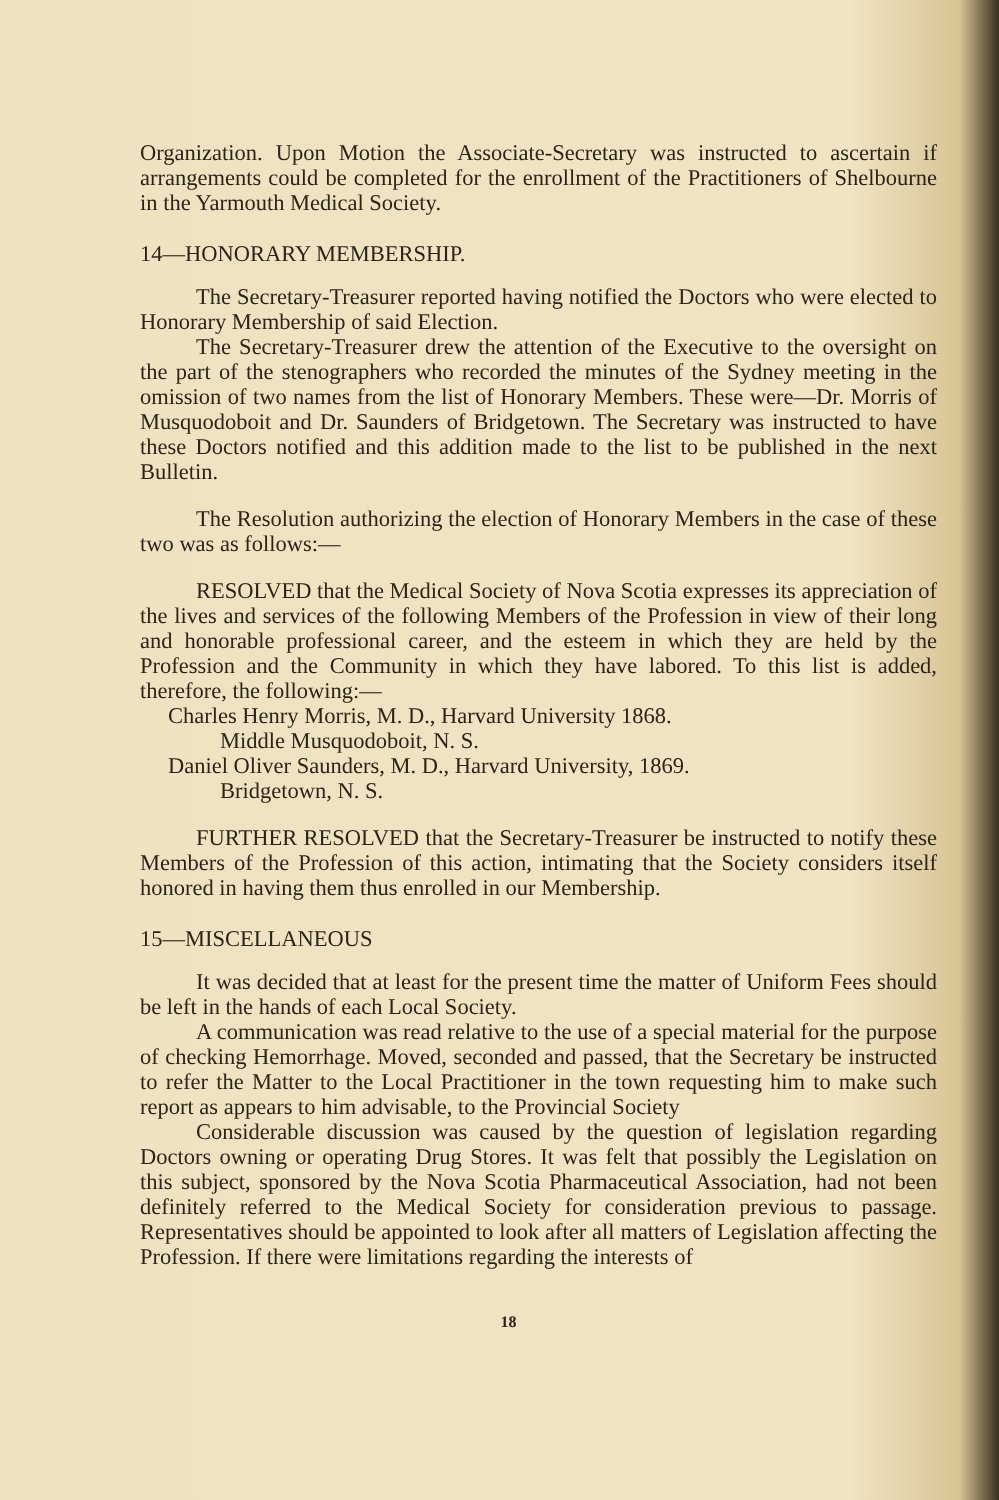Organization. Upon Motion the Associate-Secretary was instructed to ascertain if arrangements could be completed for the enrollment of the Practitioners of Shelbourne in the Yarmouth Medical Society.
14—HONORARY MEMBERSHIP.
The Secretary-Treasurer reported having notified the Doctors who were elected to Honorary Membership of said Election.
The Secretary-Treasurer drew the attention of the Executive to the oversight on the part of the stenographers who recorded the minutes of the Sydney meeting in the omission of two names from the list of Honorary Members. These were—Dr. Morris of Musquodoboit and Dr. Saunders of Bridgetown. The Secretary was instructed to have these Doctors notified and this addition made to the list to be published in the next Bulletin.
The Resolution authorizing the election of Honorary Members in the case of these two was as follows:—
RESOLVED that the Medical Society of Nova Scotia expresses its appreciation of the lives and services of the following Members of the Profession in view of their long and honorable professional career, and the esteem in which they are held by the Profession and the Community in which they have labored. To this list is added, therefore, the following:—
Charles Henry Morris, M. D., Harvard University 1868.
Middle Musquodoboit, N. S.
Daniel Oliver Saunders, M. D., Harvard University, 1869.
Bridgetown, N. S.
FURTHER RESOLVED that the Secretary-Treasurer be instructed to notify these Members of the Profession of this action, intimating that the Society considers itself honored in having them thus enrolled in our Membership.
15—MISCELLANEOUS
It was decided that at least for the present time the matter of Uniform Fees should be left in the hands of each Local Society.
A communication was read relative to the use of a special material for the purpose of checking Hemorrhage. Moved, seconded and passed, that the Secretary be instructed to refer the Matter to the Local Practitioner in the town requesting him to make such report as appears to him advisable, to the Provincial Society
Considerable discussion was caused by the question of legislation regarding Doctors owning or operating Drug Stores. It was felt that possibly the Legislation on this subject, sponsored by the Nova Scotia Pharmaceutical Association, had not been definitely referred to the Medical Society for consideration previous to passage. Representatives should be appointed to look after all matters of Legislation affecting the Profession. If there were limitations regarding the interests of
18